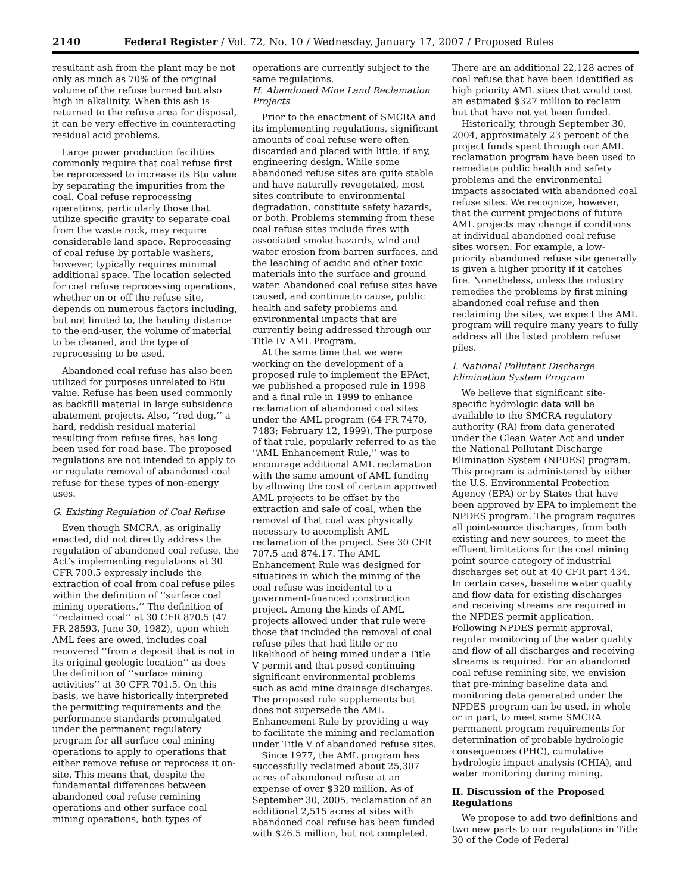2140 Federal Register / Vol. 72, No. 10 / Wednesday, January 17, 2007 / Proposed Rules
resultant ash from the plant may be not only as much as 70% of the original volume of the refuse burned but also high in alkalinity. When this ash is returned to the refuse area for disposal, it can be very effective in counteracting residual acid problems.
Large power production facilities commonly require that coal refuse first be reprocessed to increase its Btu value by separating the impurities from the coal. Coal refuse reprocessing operations, particularly those that utilize specific gravity to separate coal from the waste rock, may require considerable land space. Reprocessing of coal refuse by portable washers, however, typically requires minimal additional space. The location selected for coal refuse reprocessing operations, whether on or off the refuse site, depends on numerous factors including, but not limited to, the hauling distance to the end-user, the volume of material to be cleaned, and the type of reprocessing to be used.
Abandoned coal refuse has also been utilized for purposes unrelated to Btu value. Refuse has been used commonly as backfill material in large subsidence abatement projects. Also, ‘‘red dog,’’ a hard, reddish residual material resulting from refuse fires, has long been used for road base. The proposed regulations are not intended to apply to or regulate removal of abandoned coal refuse for these types of non-energy uses.
G. Existing Regulation of Coal Refuse
Even though SMCRA, as originally enacted, did not directly address the regulation of abandoned coal refuse, the Act’s implementing regulations at 30 CFR 700.5 expressly include the extraction of coal from coal refuse piles within the definition of ‘‘surface coal mining operations.’’ The definition of ‘‘reclaimed coal’’ at 30 CFR 870.5 (47 FR 28593, June 30, 1982), upon which AML fees are owed, includes coal recovered ‘‘from a deposit that is not in its original geologic location’’ as does the definition of ‘‘surface mining activities’’ at 30 CFR 701.5. On this basis, we have historically interpreted the permitting requirements and the performance standards promulgated under the permanent regulatory program for all surface coal mining operations to apply to operations that either remove refuse or reprocess it on-site. This means that, despite the fundamental differences between abandoned coal refuse remining operations and other surface coal mining operations, both types of operations are currently subject to the same regulations.
H. Abandoned Mine Land Reclamation Projects
Prior to the enactment of SMCRA and its implementing regulations, significant amounts of coal refuse were often discarded and placed with little, if any, engineering design. While some abandoned refuse sites are quite stable and have naturally revegetated, most sites contribute to environmental degradation, constitute safety hazards, or both. Problems stemming from these coal refuse sites include fires with associated smoke hazards, wind and water erosion from barren surfaces, and the leaching of acidic and other toxic materials into the surface and ground water. Abandoned coal refuse sites have caused, and continue to cause, public health and safety problems and environmental impacts that are currently being addressed through our Title IV AML Program.
At the same time that we were working on the development of a proposed rule to implement the EPAct, we published a proposed rule in 1998 and a final rule in 1999 to enhance reclamation of abandoned coal sites under the AML program (64 FR 7470, 7483; February 12, 1999). The purpose of that rule, popularly referred to as the ‘‘AML Enhancement Rule,’’ was to encourage additional AML reclamation with the same amount of AML funding by allowing the cost of certain approved AML projects to be offset by the extraction and sale of coal, when the removal of that coal was physically necessary to accomplish AML reclamation of the project. See 30 CFR 707.5 and 874.17. The AML Enhancement Rule was designed for situations in which the mining of the coal refuse was incidental to a government-financed construction project. Among the kinds of AML projects allowed under that rule were those that included the removal of coal refuse piles that had little or no likelihood of being mined under a Title V permit and that posed continuing significant environmental problems such as acid mine drainage discharges. The proposed rule supplements but does not supersede the AML Enhancement Rule by providing a way to facilitate the mining and reclamation under Title V of abandoned refuse sites.
Since 1977, the AML program has successfully reclaimed about 25,307 acres of abandoned refuse at an expense of over $320 million. As of September 30, 2005, reclamation of an additional 2,515 acres at sites with abandoned coal refuse has been funded with $26.5 million, but not completed. There are an additional 22,128 acres of coal refuse that have been identified as high priority AML sites that would cost an estimated $327 million to reclaim but that have not yet been funded.
Historically, through September 30, 2004, approximately 23 percent of the project funds spent through our AML reclamation program have been used to remediate public health and safety problems and the environmental impacts associated with abandoned coal refuse sites. We recognize, however, that the current projections of future AML projects may change if conditions at individual abandoned coal refuse sites worsen. For example, a low-priority abandoned refuse site generally is given a higher priority if it catches fire. Nonetheless, unless the industry remedies the problems by first mining abandoned coal refuse and then reclaiming the sites, we expect the AML program will require many years to fully address all the listed problem refuse piles.
I. National Pollutant Discharge Elimination System Program
We believe that significant site-specific hydrologic data will be available to the SMCRA regulatory authority (RA) from data generated under the Clean Water Act and under the National Pollutant Discharge Elimination System (NPDES) program. This program is administered by either the U.S. Environmental Protection Agency (EPA) or by States that have been approved by EPA to implement the NPDES program. The program requires all point-source discharges, from both existing and new sources, to meet the effluent limitations for the coal mining point source category of industrial discharges set out at 40 CFR part 434. In certain cases, baseline water quality and flow data for existing discharges and receiving streams are required in the NPDES permit application. Following NPDES permit approval, regular monitoring of the water quality and flow of all discharges and receiving streams is required. For an abandoned coal refuse remining site, we envision that pre-mining baseline data and monitoring data generated under the NPDES program can be used, in whole or in part, to meet some SMCRA permanent program requirements for determination of probable hydrologic consequences (PHC), cumulative hydrologic impact analysis (CHIA), and water monitoring during mining.
II. Discussion of the Proposed Regulations
We propose to add two definitions and two new parts to our regulations in Title 30 of the Code of Federal